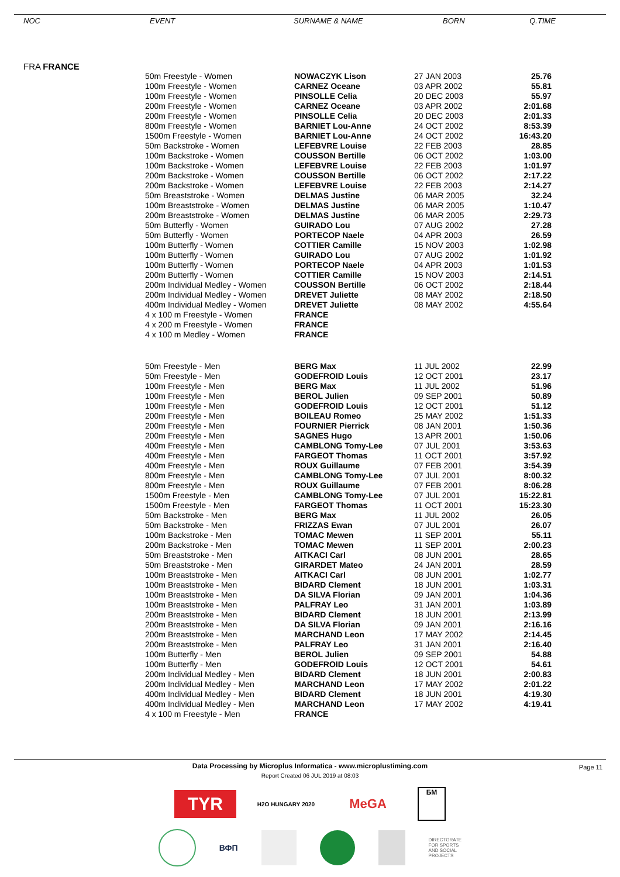| NOC | EVENT | SURNAME & NAME | BORN | Q.TIME |
| --- | --- | --- | --- | --- |
| FRA FRANCE | | | | |
| 50m Freestyle - Women | NOWACZYK Lison | 27 JAN 2003 | 25.76 |
| 100m Freestyle - Women | CARNEZ Oceane | 03 APR 2002 | 55.81 |
| 100m Freestyle - Women | PINSOLLE Celia | 20 DEC 2003 | 55.97 |
| 200m Freestyle - Women | CARNEZ Oceane | 03 APR 2002 | 2:01.68 |
| 200m Freestyle - Women | PINSOLLE Celia | 20 DEC 2003 | 2:01.33 |
| 800m Freestyle - Women | BARNIET Lou-Anne | 24 OCT 2002 | 8:53.39 |
| 1500m Freestyle - Women | BARNIET Lou-Anne | 24 OCT 2002 | 16:43.20 |
| 50m Backstroke - Women | LEFEBVRE Louise | 22 FEB 2003 | 28.85 |
| 100m Backstroke - Women | COUSSON Bertille | 06 OCT 2002 | 1:03.00 |
| 100m Backstroke - Women | LEFEBVRE Louise | 22 FEB 2003 | 1:01.97 |
| 200m Backstroke - Women | COUSSON Bertille | 06 OCT 2002 | 2:17.22 |
| 200m Backstroke - Women | LEFEBVRE Louise | 22 FEB 2003 | 2:14.27 |
| 50m Breaststroke - Women | DELMAS Justine | 06 MAR 2005 | 32.24 |
| 100m Breaststroke - Women | DELMAS Justine | 06 MAR 2005 | 1:10.47 |
| 200m Breaststroke - Women | DELMAS Justine | 06 MAR 2005 | 2:29.73 |
| 50m Butterfly - Women | GUIRADO Lou | 07 AUG 2002 | 27.28 |
| 50m Butterfly - Women | PORTECOP Naele | 04 APR 2003 | 26.59 |
| 100m Butterfly - Women | COTTIER Camille | 15 NOV 2003 | 1:02.98 |
| 100m Butterfly - Women | GUIRADO Lou | 07 AUG 2002 | 1:01.92 |
| 100m Butterfly - Women | PORTECOP Naele | 04 APR 2003 | 1:01.53 |
| 200m Butterfly - Women | COTTIER Camille | 15 NOV 2003 | 2:14.51 |
| 200m Individual Medley - Women | COUSSON Bertille | 06 OCT 2002 | 2:18.44 |
| 200m Individual Medley - Women | DREVET Juliette | 08 MAY 2002 | 2:18.50 |
| 400m Individual Medley - Women | DREVET Juliette | 08 MAY 2002 | 4:55.64 |
| 4 x 100 m Freestyle - Women | FRANCE | | |
| 4 x 200 m Freestyle - Women | FRANCE | | |
| 4 x 100 m Medley - Women | FRANCE | | |
| 50m Freestyle - Men | BERG Max | 11 JUL 2002 | 22.99 |
| 50m Freestyle - Men | GODEFROID Louis | 12 OCT 2001 | 23.17 |
| 100m Freestyle - Men | BERG Max | 11 JUL 2002 | 51.96 |
| 100m Freestyle - Men | BEROL Julien | 09 SEP 2001 | 50.89 |
| 100m Freestyle - Men | GODEFROID Louis | 12 OCT 2001 | 51.12 |
| 200m Freestyle - Men | BOILEAU Romeo | 25 MAY 2002 | 1:51.33 |
| 200m Freestyle - Men | FOURNIER Pierrick | 08 JAN 2001 | 1:50.36 |
| 200m Freestyle - Men | SAGNES Hugo | 13 APR 2001 | 1:50.06 |
| 400m Freestyle - Men | CAMBLONG Tomy-Lee | 07 JUL 2001 | 3:53.63 |
| 400m Freestyle - Men | FARGEOT Thomas | 11 OCT 2001 | 3:57.92 |
| 400m Freestyle - Men | ROUX Guillaume | 07 FEB 2001 | 3:54.39 |
| 800m Freestyle - Men | CAMBLONG Tomy-Lee | 07 JUL 2001 | 8:00.32 |
| 800m Freestyle - Men | ROUX Guillaume | 07 FEB 2001 | 8:06.28 |
| 1500m Freestyle - Men | CAMBLONG Tomy-Lee | 07 JUL 2001 | 15:22.81 |
| 1500m Freestyle - Men | FARGEOT Thomas | 11 OCT 2001 | 15:23.30 |
| 50m Backstroke - Men | BERG Max | 11 JUL 2002 | 26.05 |
| 50m Backstroke - Men | FRIZZAS Ewan | 07 JUL 2001 | 26.07 |
| 100m Backstroke - Men | TOMAC Mewen | 11 SEP 2001 | 55.11 |
| 200m Backstroke - Men | TOMAC Mewen | 11 SEP 2001 | 2:00.23 |
| 50m Breaststroke - Men | AITKACI Carl | 08 JUN 2001 | 28.65 |
| 50m Breaststroke - Men | GIRARDET Mateo | 24 JAN 2001 | 28.59 |
| 100m Breaststroke - Men | AITKACI Carl | 08 JUN 2001 | 1:02.77 |
| 100m Breaststroke - Men | BIDARD Clement | 18 JUN 2001 | 1:03.31 |
| 100m Breaststroke - Men | DA SILVA Florian | 09 JAN 2001 | 1:04.36 |
| 100m Breaststroke - Men | PALFRAY Leo | 31 JAN 2001 | 1:03.89 |
| 200m Breaststroke - Men | BIDARD Clement | 18 JUN 2001 | 2:13.99 |
| 200m Breaststroke - Men | DA SILVA Florian | 09 JAN 2001 | 2:16.16 |
| 200m Breaststroke - Men | MARCHAND Leon | 17 MAY 2002 | 2:14.45 |
| 200m Breaststroke - Men | PALFRAY Leo | 31 JAN 2001 | 2:16.40 |
| 100m Butterfly - Men | BEROL Julien | 09 SEP 2001 | 54.88 |
| 100m Butterfly - Men | GODEFROID Louis | 12 OCT 2001 | 54.61 |
| 200m Individual Medley - Men | BIDARD Clement | 18 JUN 2001 | 2:00.83 |
| 200m Individual Medley - Men | MARCHAND Leon | 17 MAY 2002 | 2:01.22 |
| 400m Individual Medley - Men | BIDARD Clement | 18 JUN 2001 | 4:19.30 |
| 400m Individual Medley - Men | MARCHAND Leon | 17 MAY 2002 | 4:19.41 |
| 4 x 100 m Freestyle - Men | FRANCE | | |
Data Processing by Microplus Informatica - www.microplustiming.com Page 11
Report Created 06 JUL 2019 at 08:03
TYR
H2O HUNGARY 2020
MeGA
БМ
ВФП
DIRECTORATE
FOR SPORTS
AND SOCIAL
PROJECTS